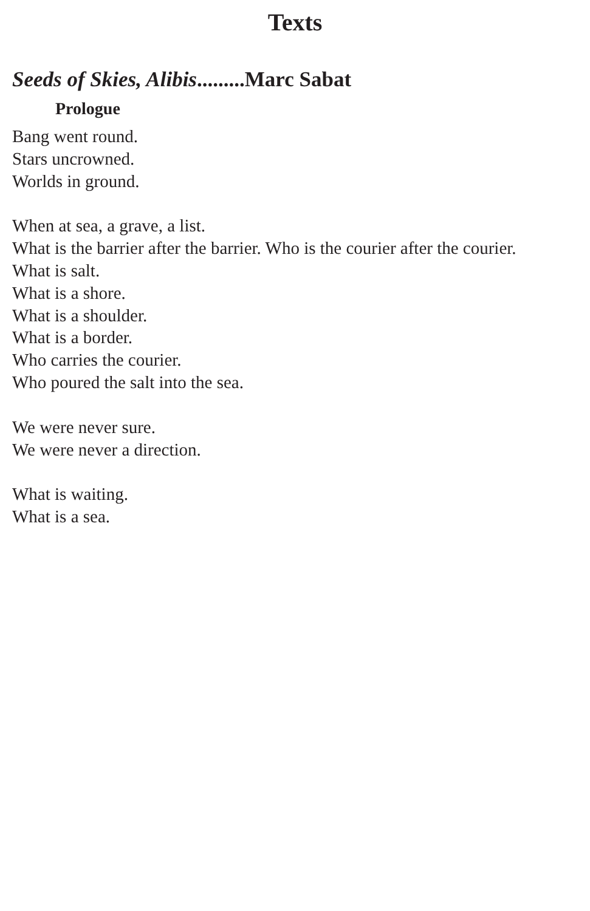Texts
Seeds of Skies, Alibis.........Marc Sabat
Prologue
Bang went round.
Stars uncrowned.
Worlds in ground.
When at sea, a grave, a list.
What is the barrier after the barrier. Who is the courier after the courier.
What is salt.
What is a shore.
What is a shoulder.
What is a border.
Who carries the courier.
Who poured the salt into the sea.
We were never sure.
We were never a direction.
What is waiting.
What is a sea.